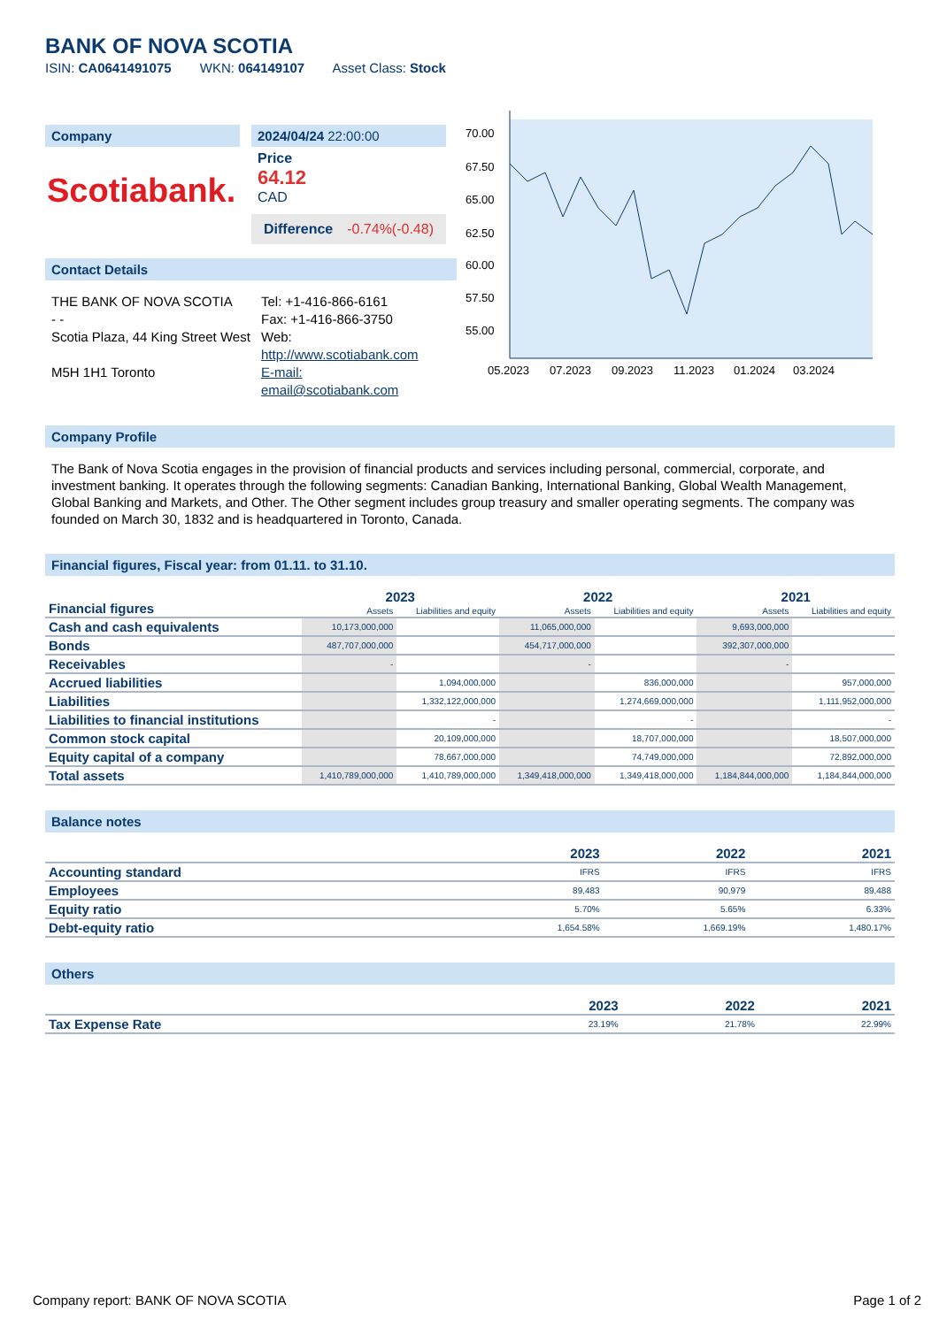BANK OF NOVA SCOTIA
ISIN: CA0641491075 WKN: 064149107 Asset Class: Stock
Company
Scotiabank.
2024/04/24 22:00:00
Price
64.12
CAD
Difference -0.74%(-0.48)
Contact Details
THE BANK OF NOVA SCOTIA
- -
Scotia Plaza, 44 King Street West
M5H 1H1 Toronto
Tel: +1-416-866-6161
Fax: +1-416-866-3750
Web:
http://www.scotiabank.com
E-mail:
email@scotiabank.com
70.00
67.50
65.00
62.50
60.00
57.50
55.00
05.2023
07.2023
09.2023
11.2023
01.2024
03.2024
Company Profile
The Bank of Nova Scotia engages in the provision of financial products and services including personal, commercial, corporate, and investment banking. It operates through the following segments: Canadian Banking, International Banking, Global Wealth Management, Global Banking and Markets, and Other. The Other segment includes group treasury and smaller operating segments. The company was founded on March 30, 1832 and is headquartered in Toronto, Canada.
Financial figures, Fiscal year: from 01.11. to 31.10.
| Financial figures | 2023 | | 2022 | | 2021 | |
| | Assets | Liabilities and equity | Assets | Liabilities and equity | Assets | Liabilities and equity |
| Cash and cash equivalents | 10,173,000,000 | | 11,065,000,000 | | 9,693,000,000 | |
| Bonds | 487,707,000,000 | | 454,717,000,000 | | 392,307,000,000 | |
| Receivables | - | | - | | - | |
| Accrued liabilities | | 1,094,000,000 | | 836,000,000 | | 957,000,000 |
| Liabilities | | 1,332,122,000,000 | | 1,274,669,000,000 | | 1,111,952,000,000 |
| Liabilities to financial institutions | | - | | - | | - |
| Common stock capital | | 20,109,000,000 | | 18,707,000,000 | | 18,507,000,000 |
| Equity capital of a company | | 78,667,000,000 | | 74,749,000,000 | | 72,892,000,000 |
| Total assets | 1,410,789,000,000 | 1,410,789,000,000 | 1,349,418,000,000 | 1,349,418,000,000 | 1,184,844,000,000 | 1,184,844,000,000 |
Balance notes
| | 2023 | 2022 | 2021 |
| Accounting standard | IFRS | IFRS | IFRS |
| Employees | 89,483 | 90,979 | 89,488 |
| Equity ratio | 5.70% | 5.65% | 6.33% |
| Debt-equity ratio | 1,654.58% | 1,669.19% | 1,480.17% |
Others
| | 2023 | 2022 | 2021 |
| Tax Expense Rate | 23.19% | 21.78% | 22.99% |
Company report: BANK OF NOVA SCOTIA Page 1 of 2